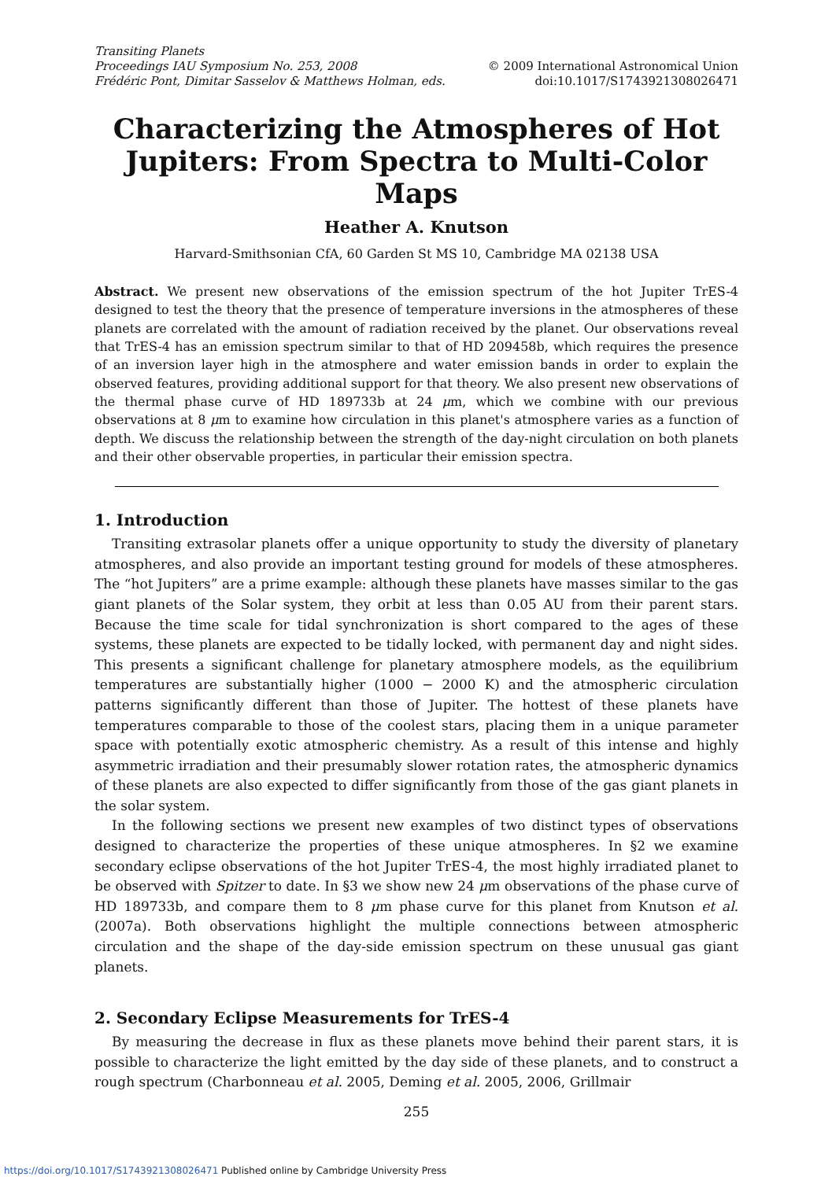Transiting Planets
Proceedings IAU Symposium No. 253, 2008
Frédéric Pont, Dimitar Sasselov & Matthews Holman, eds.
© 2009 International Astronomical Union
doi:10.1017/S1743921308026471
Characterizing the Atmospheres of Hot Jupiters: From Spectra to Multi-Color Maps
Heather A. Knutson
Harvard-Smithsonian CfA, 60 Garden St MS 10, Cambridge MA 02138 USA
Abstract. We present new observations of the emission spectrum of the hot Jupiter TrES-4 designed to test the theory that the presence of temperature inversions in the atmospheres of these planets are correlated with the amount of radiation received by the planet. Our observations reveal that TrES-4 has an emission spectrum similar to that of HD 209458b, which requires the presence of an inversion layer high in the atmosphere and water emission bands in order to explain the observed features, providing additional support for that theory. We also present new observations of the thermal phase curve of HD 189733b at 24 μm, which we combine with our previous observations at 8 μm to examine how circulation in this planet's atmosphere varies as a function of depth. We discuss the relationship between the strength of the day-night circulation on both planets and their other observable properties, in particular their emission spectra.
1. Introduction
Transiting extrasolar planets offer a unique opportunity to study the diversity of planetary atmospheres, and also provide an important testing ground for models of these atmospheres. The “hot Jupiters” are a prime example: although these planets have masses similar to the gas giant planets of the Solar system, they orbit at less than 0.05 AU from their parent stars. Because the time scale for tidal synchronization is short compared to the ages of these systems, these planets are expected to be tidally locked, with permanent day and night sides. This presents a significant challenge for planetary atmosphere models, as the equilibrium temperatures are substantially higher (1000 − 2000 K) and the atmospheric circulation patterns significantly different than those of Jupiter. The hottest of these planets have temperatures comparable to those of the coolest stars, placing them in a unique parameter space with potentially exotic atmospheric chemistry. As a result of this intense and highly asymmetric irradiation and their presumably slower rotation rates, the atmospheric dynamics of these planets are also expected to differ significantly from those of the gas giant planets in the solar system.
In the following sections we present new examples of two distinct types of observations designed to characterize the properties of these unique atmospheres. In §2 we examine secondary eclipse observations of the hot Jupiter TrES-4, the most highly irradiated planet to be observed with Spitzer to date. In §3 we show new 24 μm observations of the phase curve of HD 189733b, and compare them to 8 μm phase curve for this planet from Knutson et al. (2007a). Both observations highlight the multiple connections between atmospheric circulation and the shape of the day-side emission spectrum on these unusual gas giant planets.
2. Secondary Eclipse Measurements for TrES-4
By measuring the decrease in flux as these planets move behind their parent stars, it is possible to characterize the light emitted by the day side of these planets, and to construct a rough spectrum (Charbonneau et al. 2005, Deming et al. 2005, 2006, Grillmair
255
https://doi.org/10.1017/S1743921308026471 Published online by Cambridge University Press